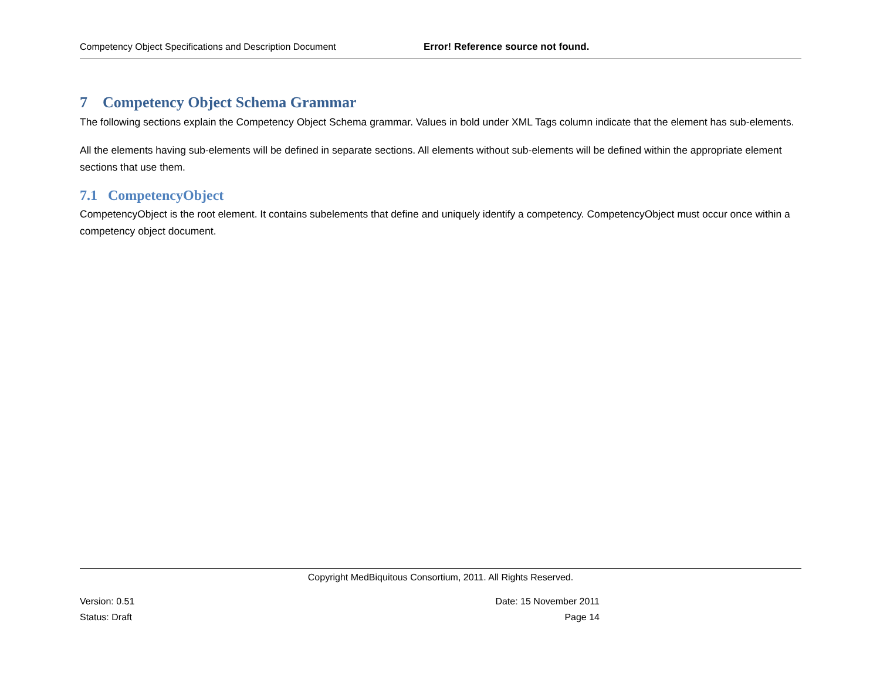Competency Object Specifications and Description Document Error! Reference source not found.
7 Competency Object Schema Grammar
The following sections explain the Competency Object Schema grammar. Values in bold under XML Tags column indicate that the element has sub-elements.
All the elements having sub-elements will be defined in separate sections. All elements without sub-elements will be defined within the appropriate element sections that use them.
7.1 CompetencyObject
CompetencyObject is the root element. It contains subelements that define and uniquely identify a competency. CompetencyObject must occur once within a competency object document.
Copyright MedBiquitous Consortium, 2011. All Rights Reserved.
Version: 0.51 Date: 15 November 2011
Status: Draft Page 14